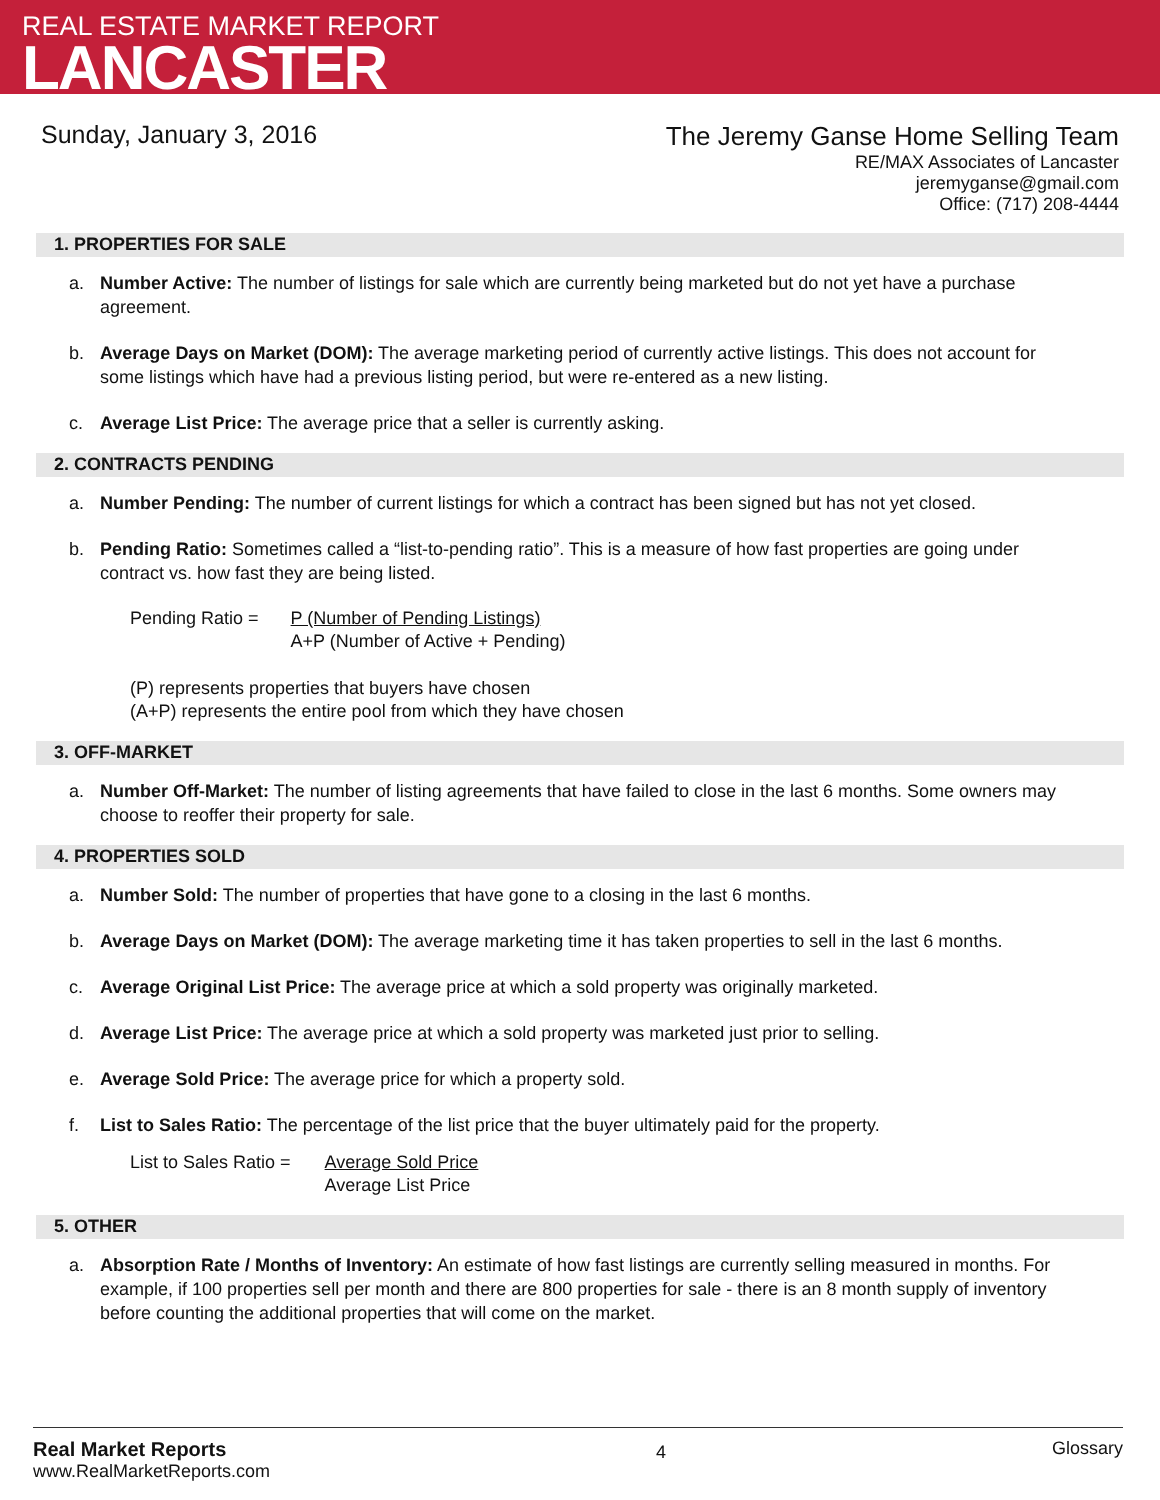REAL ESTATE MARKET REPORT
LANCASTER
Sunday, January 3, 2016
The Jeremy Ganse Home Selling Team
RE/MAX Associates of Lancaster
jeremyganse@gmail.com
Office: (717) 208-4444
1. PROPERTIES FOR SALE
a. Number Active: The number of listings for sale which are currently being marketed but do not yet have a purchase agreement.
b. Average Days on Market (DOM): The average marketing period of currently active listings. This does not account for some listings which have had a previous listing period, but were re-entered as a new listing.
c. Average List Price: The average price that a seller is currently asking.
2. CONTRACTS PENDING
a. Number Pending: The number of current listings for which a contract has been signed but has not yet closed.
b. Pending Ratio: Sometimes called a “list-to-pending ratio”. This is a measure of how fast properties are going under contract vs. how fast they are being listed.
Pending Ratio = P (Number of Pending Listings)
A+P (Number of Active + Pending)
(P) represents properties that buyers have chosen
(A+P) represents the entire pool from which they have chosen
3. OFF-MARKET
a. Number Off-Market: The number of listing agreements that have failed to close in the last 6 months. Some owners may choose to reoffer their property for sale.
4. PROPERTIES SOLD
a. Number Sold: The number of properties that have gone to a closing in the last 6 months.
b. Average Days on Market (DOM): The average marketing time it has taken properties to sell in the last 6 months.
c. Average Original List Price: The average price at which a sold property was originally marketed.
d. Average List Price: The average price at which a sold property was marketed just prior to selling.
e. Average Sold Price: The average price for which a property sold.
f. List to Sales Ratio: The percentage of the list price that the buyer ultimately paid for the property.
List to Sales Ratio = Average Sold Price
Average List Price
5. OTHER
a. Absorption Rate / Months of Inventory: An estimate of how fast listings are currently selling measured in months. For example, if 100 properties sell per month and there are 800 properties for sale - there is an 8 month supply of inventory before counting the additional properties that will come on the market.
Real Market Reports
www.RealMarketReports.com
4
Glossary